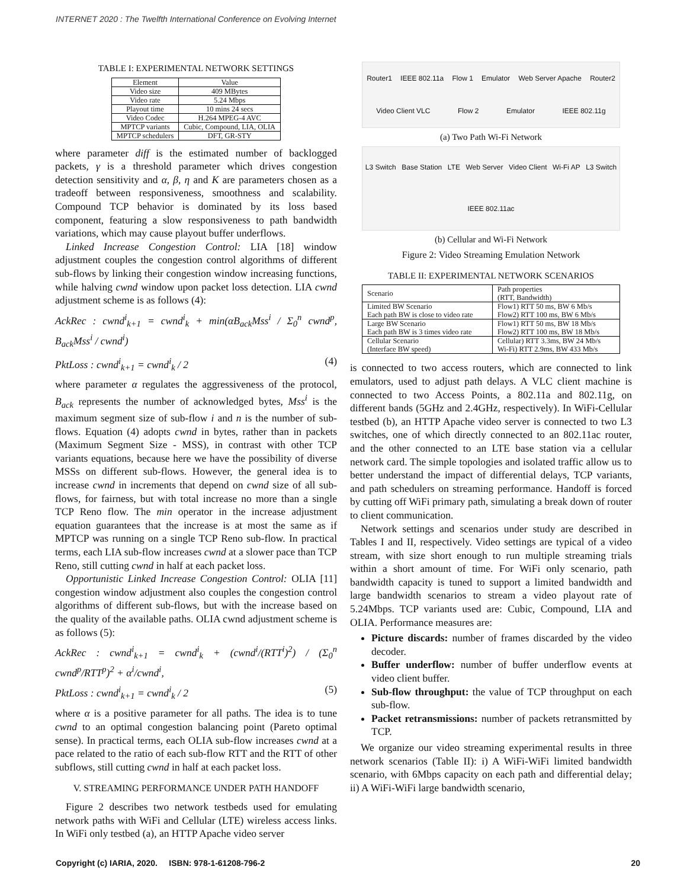INTERNET 2020 : The Twelfth International Conference on Evolving Internet
TABLE I: EXPERIMENTAL NETWORK SETTINGS
| Element | Value |
| --- | --- |
| Video size | 409 MBytes |
| Video rate | 5.24 Mbps |
| Playout time | 10 mins 24 secs |
| Video Codec | H.264 MPEG-4 AVC |
| MPTCP variants | Cubic, Compound, LIA, OLIA |
| MPTCP schedulers | DFT, GR-STY |
where parameter diff is the estimated number of backlogged packets, γ is a threshold parameter which drives congestion detection sensitivity and α, β, η and K are parameters chosen as a tradeoff between responsiveness, smoothness and scalability. Compound TCP behavior is dominated by its loss based component, featuring a slow responsiveness to path bandwidth variations, which may cause playout buffer underflows.
Linked Increase Congestion Control: LIA [18] window adjustment couples the congestion control algorithms of different sub-flows by linking their congestion window increasing functions, while halving cwnd window upon packet loss detection. LIA cwnd adjustment scheme is as follows (4):
AckRec : cwnd<sup>i</sup><sub>k+1</sub> = cwnd<sup>i</sup><sub>k</sub> + min(αB<sub>ack</sub>Mss<sup>i</sup> / Σ<sub>0</sub><sup>n</sup> cwnd<sup>p</sup>, B<sub>ack</sub>Mss<sup>i</sup> / cwnd<sup>i</sup>)
PktLoss : cwnd<sup>i</sup><sub>k+1</sub> = cwnd<sup>i</sup><sub>k</sub> / 2 (4)
where parameter α regulates the aggressiveness of the protocol, B<sub>ack</sub> represents the number of acknowledged bytes, Mss<sup>i</sup> is the maximum segment size of sub-flow i and n is the number of sub-flows. Equation (4) adopts cwnd in bytes, rather than in packets (Maximum Segment Size - MSS), in contrast with other TCP variants equations, because here we have the possibility of diverse MSSs on different sub-flows. However, the general idea is to increase cwnd in increments that depend on cwnd size of all sub-flows, for fairness, but with total increase no more than a single TCP Reno flow. The min operator in the increase adjustment equation guarantees that the increase is at most the same as if MPTCP was running on a single TCP Reno sub-flow. In practical terms, each LIA sub-flow increases cwnd at a slower pace than TCP Reno, still cutting cwnd in half at each packet loss.
Opportunistic Linked Increase Congestion Control: OLIA [11] congestion window adjustment also couples the congestion control algorithms of different sub-flows, but with the increase based on the quality of the available paths. OLIA cwnd adjustment scheme is as follows (5):
AckRec : cwnd<sup>i</sup><sub>k+1</sub> = cwnd<sup>i</sup><sub>k</sub> + (cwnd<sup>i</sup>/(RTT<sup>i</sup>)<sup>2</sup>) / (Σ<sub>0</sub><sup>n</sup> cwnd<sup>p</sup>/RTT<sup>p</sup>)<sup>2</sup> + α<sup>i</sup>/cwnd<sup>i</sup>,
PktLoss : cwnd<sup>i</sup><sub>k+1</sub> = cwnd<sup>i</sup><sub>k</sub> / 2 (5)
where α is a positive parameter for all paths. The idea is to tune cwnd to an optimal congestion balancing point (Pareto optimal sense). In practical terms, each OLIA sub-flow increases cwnd at a pace related to the ratio of each sub-flow RTT and the RTT of other subflows, still cutting cwnd in half at each packet loss.
V. STREAMING PERFORMANCE UNDER PATH HANDOFF
Figure 2 describes two network testbeds used for emulating network paths with WiFi and Cellular (LTE) wireless access links. In WiFi only testbed (a), an HTTP Apache video server
Router1 IEEE 802.11a Flow 1 Emulator Web Server Apache Router2 Video Client VLC Flow 2 Emulator IEEE 802.11g
(a) Two Path Wi-Fi Network
L3 Switch Base Station LTE Web Server Video Client Wi-Fi AP L3 Switch IEEE 802.11ac
(b) Cellular and Wi-Fi Network
Figure 2: Video Streaming Emulation Network
TABLE II: EXPERIMENTAL NETWORK SCENARIOS
| Scenario | Path properties (RTT, Bandwidth) |
| --- | --- |
| Limited BW Scenario Each path BW is close to video rate | Flow1) RTT 50 ms, BW 6 Mb/s Flow2) RTT 100 ms, BW 6 Mb/s |
| Large BW Scenario Each path BW is 3 times video rate | Flow1) RTT 50 ms, BW 18 Mb/s Flow2) RTT 100 ms, BW 18 Mb/s |
| Cellular Scenario (Interface BW speed) | Cellular) RTT 3.3ms, BW 24 Mb/s Wi-Fi) RTT 2.9ms, BW 433 Mb/s |
is connected to two access routers, which are connected to link emulators, used to adjust path delays. A VLC client machine is connected to two Access Points, a 802.11a and 802.11g, on different bands (5GHz and 2.4GHz, respectively). In WiFi-Cellular testbed (b), an HTTP Apache video server is connected to two L3 switches, one of which directly connected to an 802.11ac router, and the other connected to an LTE base station via a cellular network card. The simple topologies and isolated traffic allow us to better understand the impact of differential delays, TCP variants, and path schedulers on streaming performance. Handoff is forced by cutting off WiFi primary path, simulating a break down of router to client communication.
Network settings and scenarios under study are described in Tables I and II, respectively. Video settings are typical of a video stream, with size short enough to run multiple streaming trials within a short amount of time. For WiFi only scenario, path bandwidth capacity is tuned to support a limited bandwidth and large bandwidth scenarios to stream a video playout rate of 5.24Mbps. TCP variants used are: Cubic, Compound, LIA and OLIA. Performance measures are:
Picture discards: number of frames discarded by the video decoder.
Buffer underflow: number of buffer underflow events at video client buffer.
Sub-flow throughput: the value of TCP throughput on each sub-flow.
Packet retransmissions: number of packets retransmitted by TCP.
We organize our video streaming experimental results in three network scenarios (Table II): i) A WiFi-WiFi limited bandwidth scenario, with 6Mbps capacity on each path and differential delay; ii) A WiFi-WiFi large bandwidth scenario,
Copyright (c) IARIA, 2020. ISBN: 978-1-61208-796-2 20